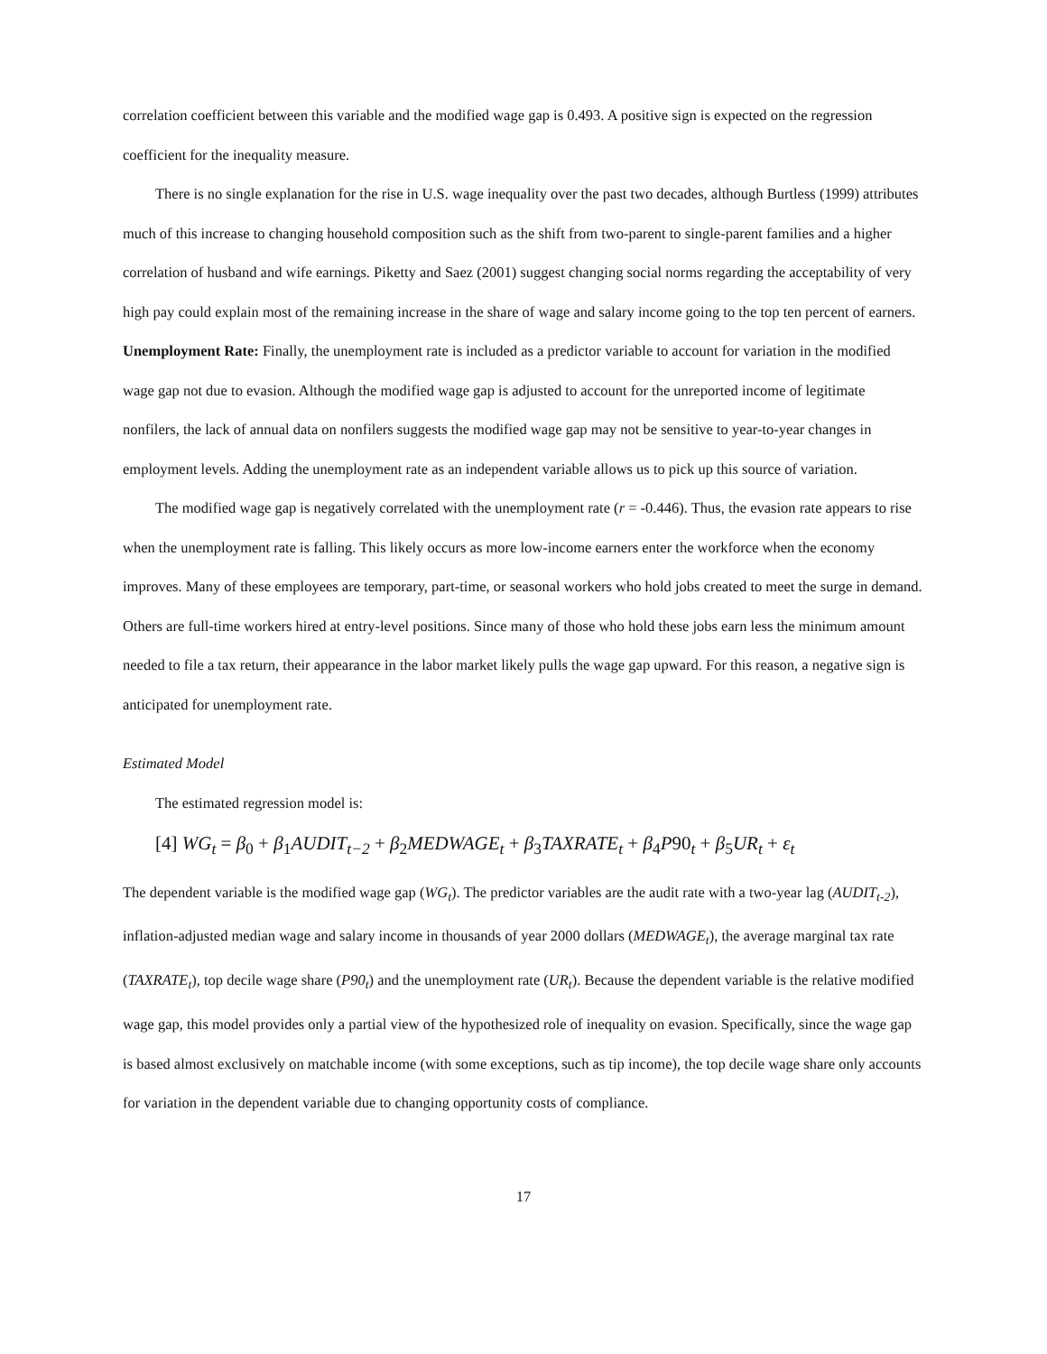correlation coefficient between this variable and the modified wage gap is 0.493. A positive sign is expected on the regression coefficient for the inequality measure.
There is no single explanation for the rise in U.S. wage inequality over the past two decades, although Burtless (1999) attributes much of this increase to changing household composition such as the shift from two-parent to single-parent families and a higher correlation of husband and wife earnings. Piketty and Saez (2001) suggest changing social norms regarding the acceptability of very high pay could explain most of the remaining increase in the share of wage and salary income going to the top ten percent of earners.
Unemployment Rate: Finally, the unemployment rate is included as a predictor variable to account for variation in the modified wage gap not due to evasion. Although the modified wage gap is adjusted to account for the unreported income of legitimate nonfilers, the lack of annual data on nonfilers suggests the modified wage gap may not be sensitive to year-to-year changes in employment levels. Adding the unemployment rate as an independent variable allows us to pick up this source of variation.
The modified wage gap is negatively correlated with the unemployment rate (r = -0.446). Thus, the evasion rate appears to rise when the unemployment rate is falling. This likely occurs as more low-income earners enter the workforce when the economy improves. Many of these employees are temporary, part-time, or seasonal workers who hold jobs created to meet the surge in demand. Others are full-time workers hired at entry-level positions. Since many of those who hold these jobs earn less the minimum amount needed to file a tax return, their appearance in the labor market likely pulls the wage gap upward. For this reason, a negative sign is anticipated for unemployment rate.
Estimated Model
The estimated regression model is:
[4] WG<sub>t</sub> = β<sub>0</sub> + β<sub>1</sub>AUDIT<sub>t−2</sub> + β<sub>2</sub>MEDWAGE<sub>t</sub> + β<sub>3</sub>TAXRATE<sub>t</sub> + β<sub>4</sub>P90<sub>t</sub> + β<sub>5</sub>UR<sub>t</sub> + ε<sub>t</sub>
The dependent variable is the modified wage gap (WG<sub>t</sub>). The predictor variables are the audit rate with a two-year lag (AUDIT<sub>t-2</sub>), inflation-adjusted median wage and salary income in thousands of year 2000 dollars (MEDWAGE<sub>t</sub>), the average marginal tax rate (TAXRATE<sub>t</sub>), top decile wage share (P90<sub>t</sub>) and the unemployment rate (UR<sub>t</sub>). Because the dependent variable is the relative modified wage gap, this model provides only a partial view of the hypothesized role of inequality on evasion. Specifically, since the wage gap is based almost exclusively on matchable income (with some exceptions, such as tip income), the top decile wage share only accounts for variation in the dependent variable due to changing opportunity costs of compliance.
17